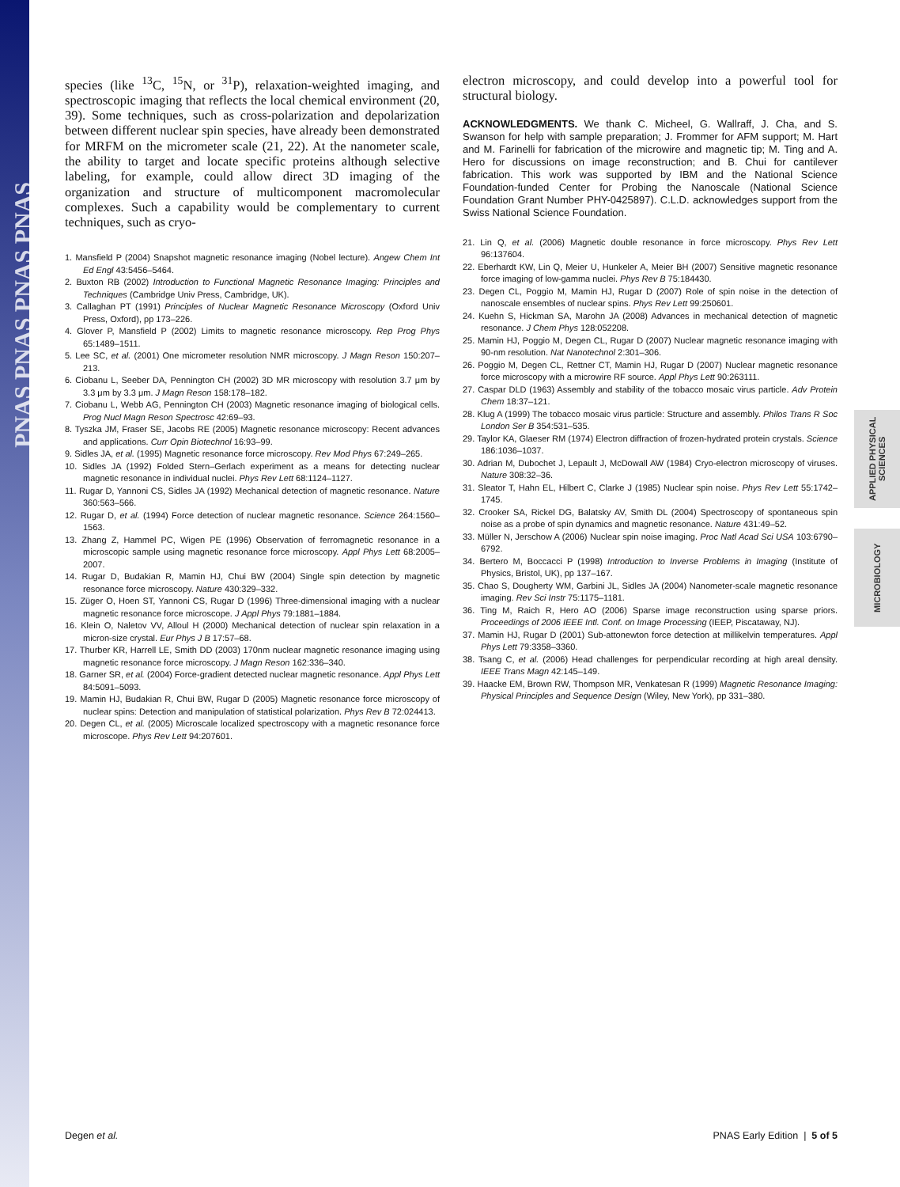PNAS PNAS PNAS PNAS
APPLIED PHYSICAL SCIENCES
MICROBIOLOGY
species (like <sup>13</sup>C, <sup>15</sup>N, or <sup>31</sup>P), relaxation-weighted imaging, and spectroscopic imaging that reflects the local chemical environment (20, 39). Some techniques, such as cross-polarization and depolarization between different nuclear spin species, have already been demonstrated for MRFM on the micrometer scale (21, 22). At the nanometer scale, the ability to target and locate specific proteins although selective labeling, for example, could allow direct 3D imaging of the organization and structure of multicomponent macromolecular complexes. Such a capability would be complementary to current techniques, such as cryo-
1. Mansfield P (2004) Snapshot magnetic resonance imaging (Nobel lecture). Angew Chem Int Ed Engl 43:5456–5464.
2. Buxton RB (2002) Introduction to Functional Magnetic Resonance Imaging: Principles and Techniques (Cambridge Univ Press, Cambridge, UK).
3. Callaghan PT (1991) Principles of Nuclear Magnetic Resonance Microscopy (Oxford Univ Press, Oxford), pp 173–226.
4. Glover P, Mansfield P (2002) Limits to magnetic resonance microscopy. Rep Prog Phys 65:1489–1511.
5. Lee SC, et al. (2001) One micrometer resolution NMR microscopy. J Magn Reson 150:207–213.
6. Ciobanu L, Seeber DA, Pennington CH (2002) 3D MR microscopy with resolution 3.7 μm by 3.3 μm by 3.3 μm. J Magn Reson 158:178–182.
7. Ciobanu L, Webb AG, Pennington CH (2003) Magnetic resonance imaging of biological cells. Prog Nucl Magn Reson Spectrosc 42:69–93.
8. Tyszka JM, Fraser SE, Jacobs RE (2005) Magnetic resonance microscopy: Recent advances and applications. Curr Opin Biotechnol 16:93–99.
9. Sidles JA, et al. (1995) Magnetic resonance force microscopy. Rev Mod Phys 67:249–265.
10. Sidles JA (1992) Folded Stern–Gerlach experiment as a means for detecting nuclear magnetic resonance in individual nuclei. Phys Rev Lett 68:1124–1127.
11. Rugar D, Yannoni CS, Sidles JA (1992) Mechanical detection of magnetic resonance. Nature 360:563–566.
12. Rugar D, et al. (1994) Force detection of nuclear magnetic resonance. Science 264:1560–1563.
13. Zhang Z, Hammel PC, Wigen PE (1996) Observation of ferromagnetic resonance in a microscopic sample using magnetic resonance force microscopy. Appl Phys Lett 68:2005–2007.
14. Rugar D, Budakian R, Mamin HJ, Chui BW (2004) Single spin detection by magnetic resonance force microscopy. Nature 430:329–332.
15. Züger O, Hoen ST, Yannoni CS, Rugar D (1996) Three-dimensional imaging with a nuclear magnetic resonance force microscope. J Appl Phys 79:1881–1884.
16. Klein O, Naletov VV, Alloul H (2000) Mechanical detection of nuclear spin relaxation in a micron-size crystal. Eur Phys J B 17:57–68.
17. Thurber KR, Harrell LE, Smith DD (2003) 170nm nuclear magnetic resonance imaging using magnetic resonance force microscopy. J Magn Reson 162:336–340.
18. Garner SR, et al. (2004) Force-gradient detected nuclear magnetic resonance. Appl Phys Lett 84:5091–5093.
19. Mamin HJ, Budakian R, Chui BW, Rugar D (2005) Magnetic resonance force microscopy of nuclear spins: Detection and manipulation of statistical polarization. Phys Rev B 72:024413.
20. Degen CL, et al. (2005) Microscale localized spectroscopy with a magnetic resonance force microscope. Phys Rev Lett 94:207601.
electron microscopy, and could develop into a powerful tool for structural biology.
ACKNOWLEDGMENTS. We thank C. Micheel, G. Wallraff, J. Cha, and S. Swanson for help with sample preparation; J. Frommer for AFM support; M. Hart and M. Farinelli for fabrication of the microwire and magnetic tip; M. Ting and A. Hero for discussions on image reconstruction; and B. Chui for cantilever fabrication. This work was supported by IBM and the National Science Foundation-funded Center for Probing the Nanoscale (National Science Foundation Grant Number PHY-0425897). C.L.D. acknowledges support from the Swiss National Science Foundation.
21. Lin Q, et al. (2006) Magnetic double resonance in force microscopy. Phys Rev Lett 96:137604.
22. Eberhardt KW, Lin Q, Meier U, Hunkeler A, Meier BH (2007) Sensitive magnetic resonance force imaging of low-gamma nuclei. Phys Rev B 75:184430.
23. Degen CL, Poggio M, Mamin HJ, Rugar D (2007) Role of spin noise in the detection of nanoscale ensembles of nuclear spins. Phys Rev Lett 99:250601.
24. Kuehn S, Hickman SA, Marohn JA (2008) Advances in mechanical detection of magnetic resonance. J Chem Phys 128:052208.
25. Mamin HJ, Poggio M, Degen CL, Rugar D (2007) Nuclear magnetic resonance imaging with 90-nm resolution. Nat Nanotechnol 2:301–306.
26. Poggio M, Degen CL, Rettner CT, Mamin HJ, Rugar D (2007) Nuclear magnetic resonance force microscopy with a microwire RF source. Appl Phys Lett 90:263111.
27. Caspar DLD (1963) Assembly and stability of the tobacco mosaic virus particle. Adv Protein Chem 18:37–121.
28. Klug A (1999) The tobacco mosaic virus particle: Structure and assembly. Philos Trans R Soc London Ser B 354:531–535.
29. Taylor KA, Glaeser RM (1974) Electron diffraction of frozen-hydrated protein crystals. Science 186:1036–1037.
30. Adrian M, Dubochet J, Lepault J, McDowall AW (1984) Cryo-electron microscopy of viruses. Nature 308:32–36.
31. Sleator T, Hahn EL, Hilbert C, Clarke J (1985) Nuclear spin noise. Phys Rev Lett 55:1742–1745.
32. Crooker SA, Rickel DG, Balatsky AV, Smith DL (2004) Spectroscopy of spontaneous spin noise as a probe of spin dynamics and magnetic resonance. Nature 431:49–52.
33. Müller N, Jerschow A (2006) Nuclear spin noise imaging. Proc Natl Acad Sci USA 103:6790–6792.
34. Bertero M, Boccacci P (1998) Introduction to Inverse Problems in Imaging (Institute of Physics, Bristol, UK), pp 137–167.
35. Chao S, Dougherty WM, Garbini JL, Sidles JA (2004) Nanometer-scale magnetic resonance imaging. Rev Sci Instr 75:1175–1181.
36. Ting M, Raich R, Hero AO (2006) Sparse image reconstruction using sparse priors. Proceedings of 2006 IEEE Intl. Conf. on Image Processing (IEEP, Piscataway, NJ).
37. Mamin HJ, Rugar D (2001) Sub-attonewton force detection at millikelvin temperatures. Appl Phys Lett 79:3358–3360.
38. Tsang C, et al. (2006) Head challenges for perpendicular recording at high areal density. IEEE Trans Magn 42:145–149.
39. Haacke EM, Brown RW, Thompson MR, Venkatesan R (1999) Magnetic Resonance Imaging: Physical Principles and Sequence Design (Wiley, New York), pp 331–380.
Degen et al. PNAS Early Edition | 5 of 5